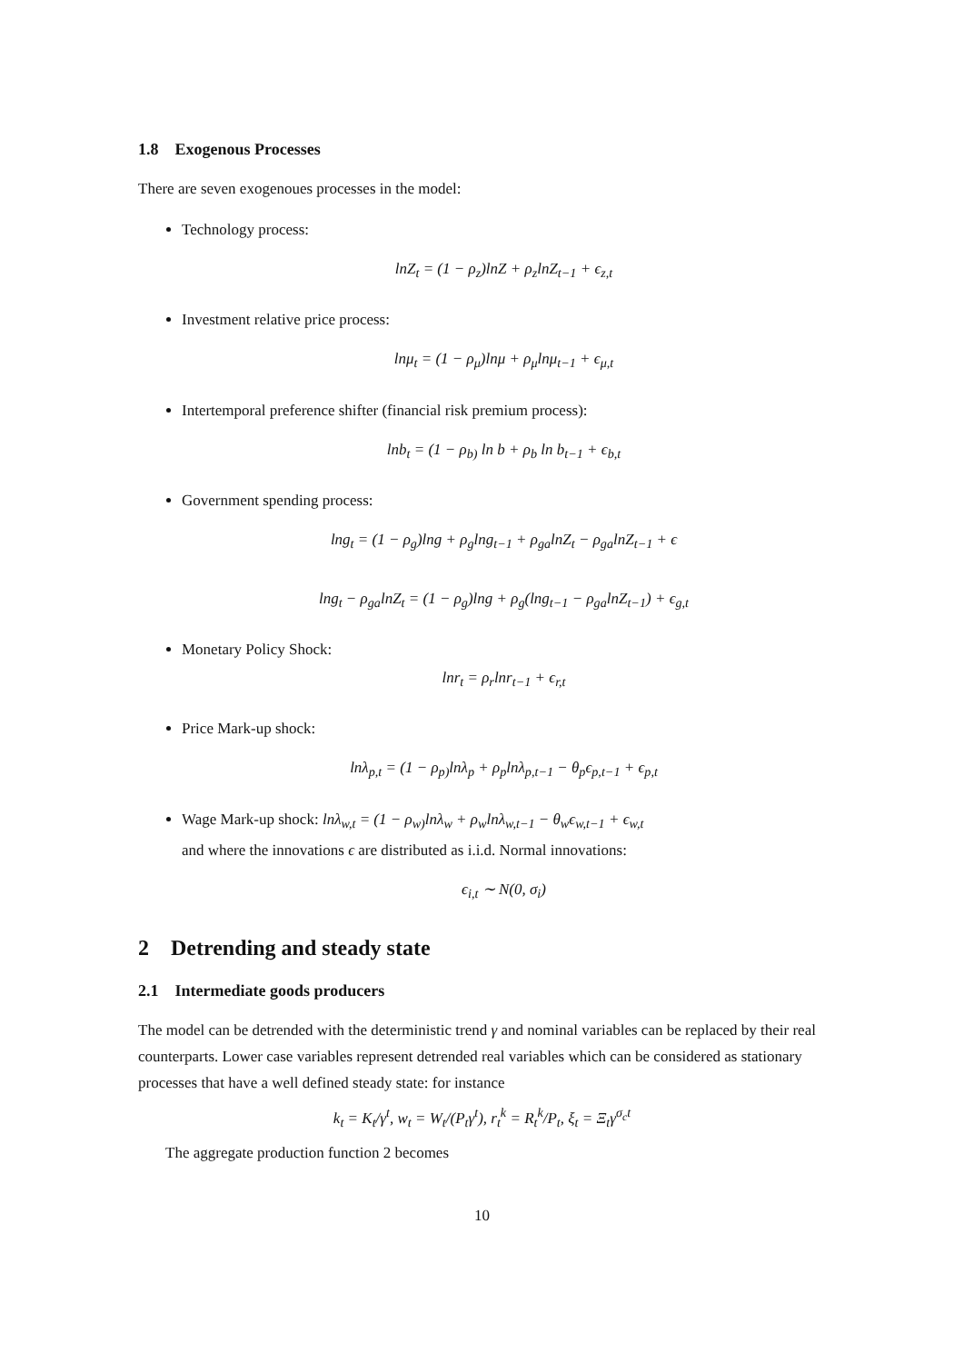1.8 Exogenous Processes
There are seven exogenoues processes in the model:
Technology process:
lnZ<sub>t</sub> = (1 − ρ<sub>z</sub>)lnZ + ρ<sub>z</sub>lnZ<sub>t−1</sub> + ϵ<sub>z,t</sub>
Investment relative price process:
lnμ<sub>t</sub> = (1 − ρ<sub>μ</sub>)lnμ + ρ<sub>μ</sub>lnμ<sub>t−1</sub> + ϵ<sub>μ,t</sub>
Intertemporal preference shifter (financial risk premium process):
lnb<sub>t</sub> = (1 − ρ<sub>b)</sub> ln b + ρ<sub>b</sub> ln b<sub>t−1</sub> + ϵ<sub>b,t</sub>
Government spending process:
lng<sub>t</sub> = (1 − ρ<sub>g</sub>)lng + ρ<sub>g</sub>lng<sub>t−1</sub> + ρ<sub>ga</sub>lnZ<sub>t</sub> − ρ<sub>ga</sub>lnZ<sub>t−1</sub> + ϵ
lng<sub>t</sub> − ρ<sub>ga</sub>lnZ<sub>t</sub> = (1 − ρ<sub>g</sub>)lng + ρ<sub>g</sub>(lng<sub>t−1</sub> − ρ<sub>ga</sub>lnZ<sub>t−1</sub>) + ϵ<sub>g,t</sub>
Monetary Policy Shock:
lnr<sub>t</sub> = ρ<sub>r</sub>lnr<sub>t−1</sub> + ϵ<sub>r,t</sub>
Price Mark-up shock:
lnλ<sub>p,t</sub> = (1 − ρ<sub>p)</sub>lnλ<sub>p</sub> + ρ<sub>p</sub>lnλ<sub>p,t−1</sub> − θ<sub>p</sub>ϵ<sub>p,t−1</sub> + ϵ<sub>p,t</sub>
Wage Mark-up shock: lnλ<sub>w,t</sub> = (1 − ρ<sub>w)</sub>lnλ<sub>w</sub> + ρ<sub>w</sub>lnλ<sub>w,t−1</sub> − θ<sub>w</sub>ϵ<sub>w,t−1</sub> + ϵ<sub>w,t</sub>
and where the innovations ϵ are distributed as i.i.d. Normal innovations:
ϵ<sub>i,t</sub> ∼ N(0, σ<sub>i</sub>)
2 Detrending and steady state
2.1 Intermediate goods producers
The model can be detrended with the deterministic trend γ and nominal variables can be replaced by their real counterparts. Lower case variables represent detrended real variables which can be considered as stationary processes that have a well defined steady state: for instance
k<sub>t</sub> = K<sub>t</sub>/γ<sup>t</sup>, w<sub>t</sub> = W<sub>t</sub>/(P<sub>t</sub>γ<sup>t</sup>), r<sub>t</sub><sup>k</sup> = R<sub>t</sub><sup>k</sup>/P<sub>t</sub>, ξ<sub>t</sub> = Ξ<sub>t</sub>γ<sup>σ<sub>c</sub>t</sup>
The aggregate production function 2 becomes
10